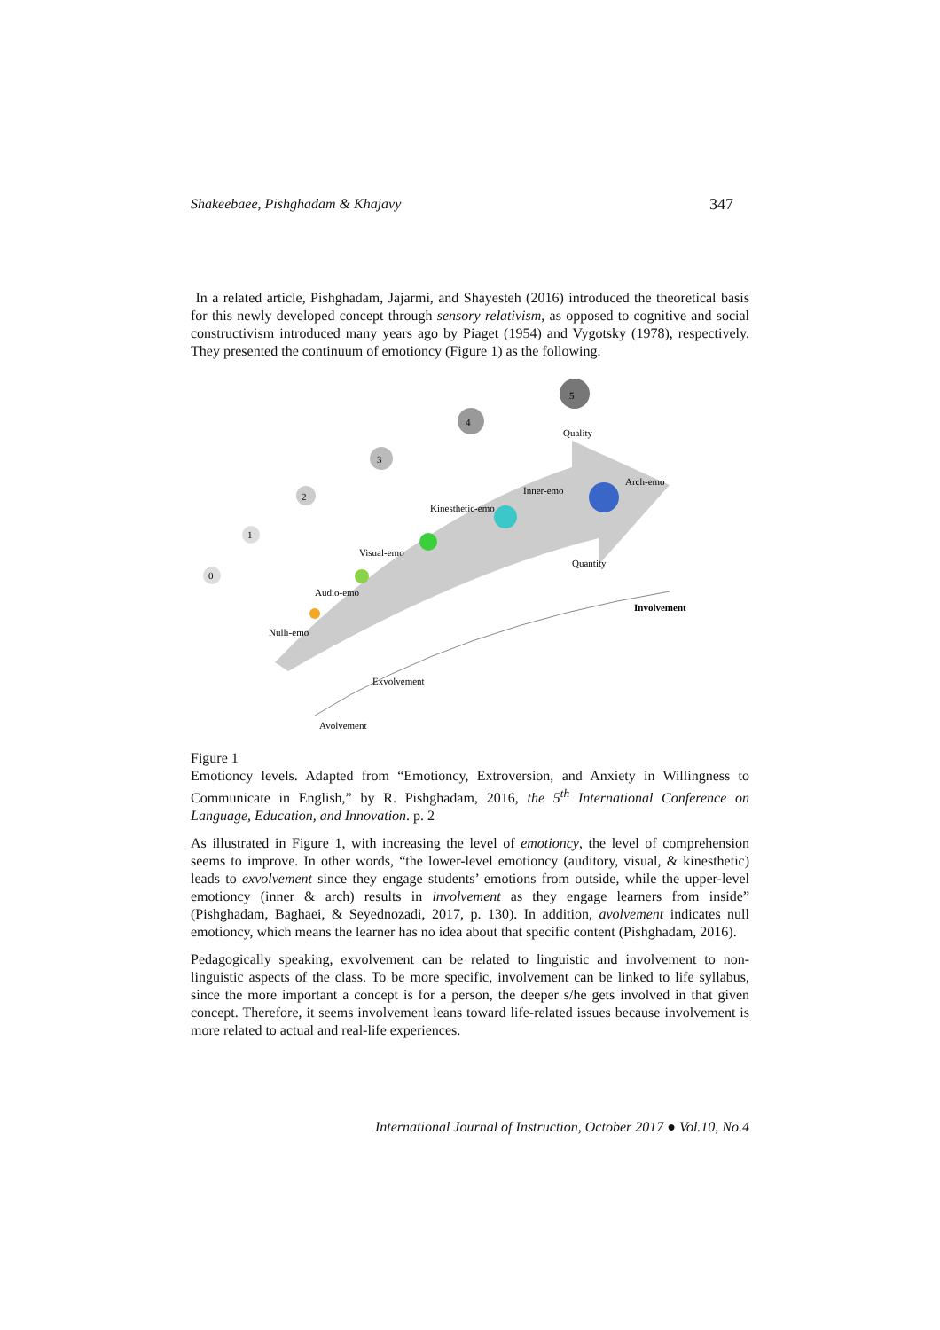Shakeebaee, Pishghadam & Khajavy 347
In a related article, Pishghadam, Jajarmi, and Shayesteh (2016) introduced the theoretical basis for this newly developed concept through sensory relativism, as opposed to cognitive and social constructivism introduced many years ago by Piaget (1954) and Vygotsky (1978), respectively. They presented the continuum of emotioncy (Figure 1) as the following.
0
1
2
3
4
5
Nulli-emo
Audio-emo
Visual-emo
Kinesthetic-emo
Inner-emo
Arch-emo
Involvement
Exvolvement
Avolvement
Quality
Quantity
Figure 1
Emotioncy levels. Adapted from “Emotioncy, Extroversion, and Anxiety in Willingness to Communicate in English,” by R. Pishghadam, 2016, the 5<sup>th</sup> International Conference on Language, Education, and Innovation. p. 2
As illustrated in Figure 1, with increasing the level of emotioncy, the level of comprehension seems to improve. In other words, “the lower-level emotioncy (auditory, visual, & kinesthetic) leads to exvolvement since they engage students’ emotions from outside, while the upper-level emotioncy (inner & arch) results in involvement as they engage learners from inside” (Pishghadam, Baghaei, & Seyednozadi, 2017, p. 130). In addition, avolvement indicates null emotioncy, which means the learner has no idea about that specific content (Pishghadam, 2016).
Pedagogically speaking, exvolvement can be related to linguistic and involvement to non-linguistic aspects of the class. To be more specific, involvement can be linked to life syllabus, since the more important a concept is for a person, the deeper s/he gets involved in that given concept. Therefore, it seems involvement leans toward life-related issues because involvement is more related to actual and real-life experiences.
International Journal of Instruction, October 2017 ● Vol.10, No.4